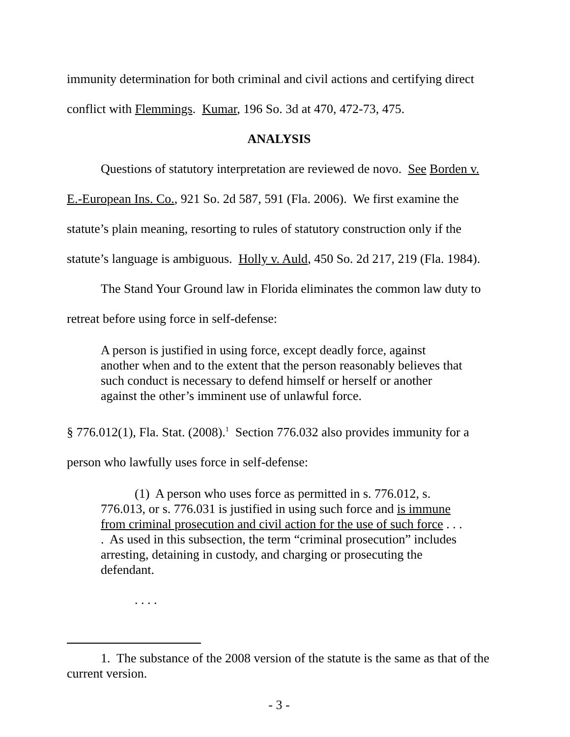immunity determination for both criminal and civil actions and certifying direct
conflict with Flemmings. Kumar, 196 So. 3d at 470, 472-73, 475.
ANALYSIS
Questions of statutory interpretation are reviewed de novo. See Borden v.
E.-European Ins. Co., 921 So. 2d 587, 591 (Fla. 2006). We first examine the
statute’s plain meaning, resorting to rules of statutory construction only if the
statute’s language is ambiguous. Holly v. Auld, 450 So. 2d 217, 219 (Fla. 1984).
The Stand Your Ground law in Florida eliminates the common law duty to
retreat before using force in self-defense:
A person is justified in using force, except deadly force, against another when and to the extent that the person reasonably believes that such conduct is necessary to defend himself or herself or another against the other’s imminent use of unlawful force.
§ 776.012(1), Fla. Stat. (2008).<sup>1</sup> Section 776.032 also provides immunity for a
person who lawfully uses force in self-defense:
(1) A person who uses force as permitted in s. 776.012, s. 776.013, or s. 776.031 is justified in using such force and is immune from criminal prosecution and civil action for the use of such force . . . . As used in this subsection, the term “criminal prosecution” includes arresting, detaining in custody, and charging or prosecuting the defendant.
. . . .
1. The substance of the 2008 version of the statute is the same as that of the current version.
- 3 -